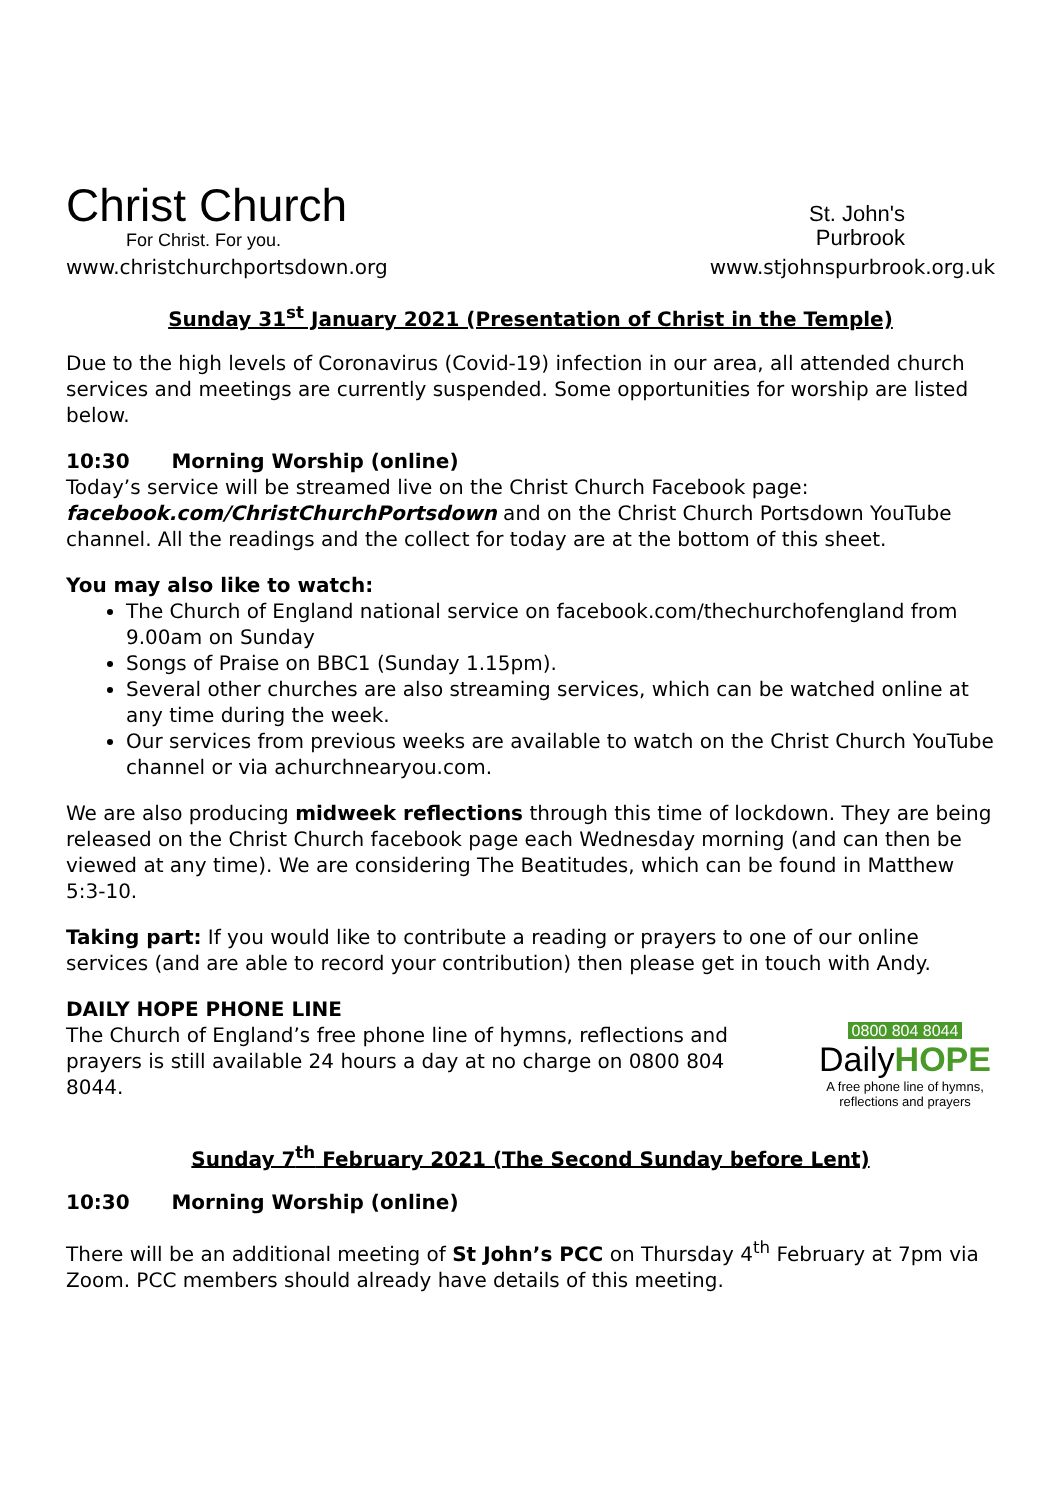Christ Church
For Christ. For you.
St. John's
Purbrook
www.christchurchportsdown.org www.stjohnspurbrook.org.uk
Sunday 31<sup>st</sup> January 2021 (Presentation of Christ in the Temple)
Due to the high levels of Coronavirus (Covid-19) infection in our area, all attended church services and meetings are currently suspended. Some opportunities for worship are listed below.
10:30 Morning Worship (online)
Today’s service will be streamed live on the Christ Church Facebook page: facebook.com/ChristChurchPortsdown and on the Christ Church Portsdown YouTube channel. All the readings and the collect for today are at the bottom of this sheet.
You may also like to watch:
The Church of England national service on facebook.com/thechurchofengland from 9.00am on Sunday
Songs of Praise on BBC1 (Sunday 1.15pm).
Several other churches are also streaming services, which can be watched online at any time during the week.
Our services from previous weeks are available to watch on the Christ Church YouTube channel or via achurchnearyou.com.
We are also producing midweek reflections through this time of lockdown. They are being released on the Christ Church facebook page each Wednesday morning (and can then be viewed at any time). We are considering The Beatitudes, which can be found in Matthew 5:3-10.
Taking part: If you would like to contribute a reading or prayers to one of our online services (and are able to record your contribution) then please get in touch with Andy.
DAILY HOPE PHONE LINE
The Church of England’s free phone line of hymns, reflections and prayers is still available 24 hours a day at no charge on 0800 804 8044.
0800 804 8044
DailyHOPE
A free phone line of hymns, reflections and prayers
Sunday 7<sup>th</sup> February 2021 (The Second Sunday before Lent)
10:30 Morning Worship (online)
There will be an additional meeting of St John’s PCC on Thursday 4<sup>th</sup> February at 7pm via Zoom. PCC members should already have details of this meeting.